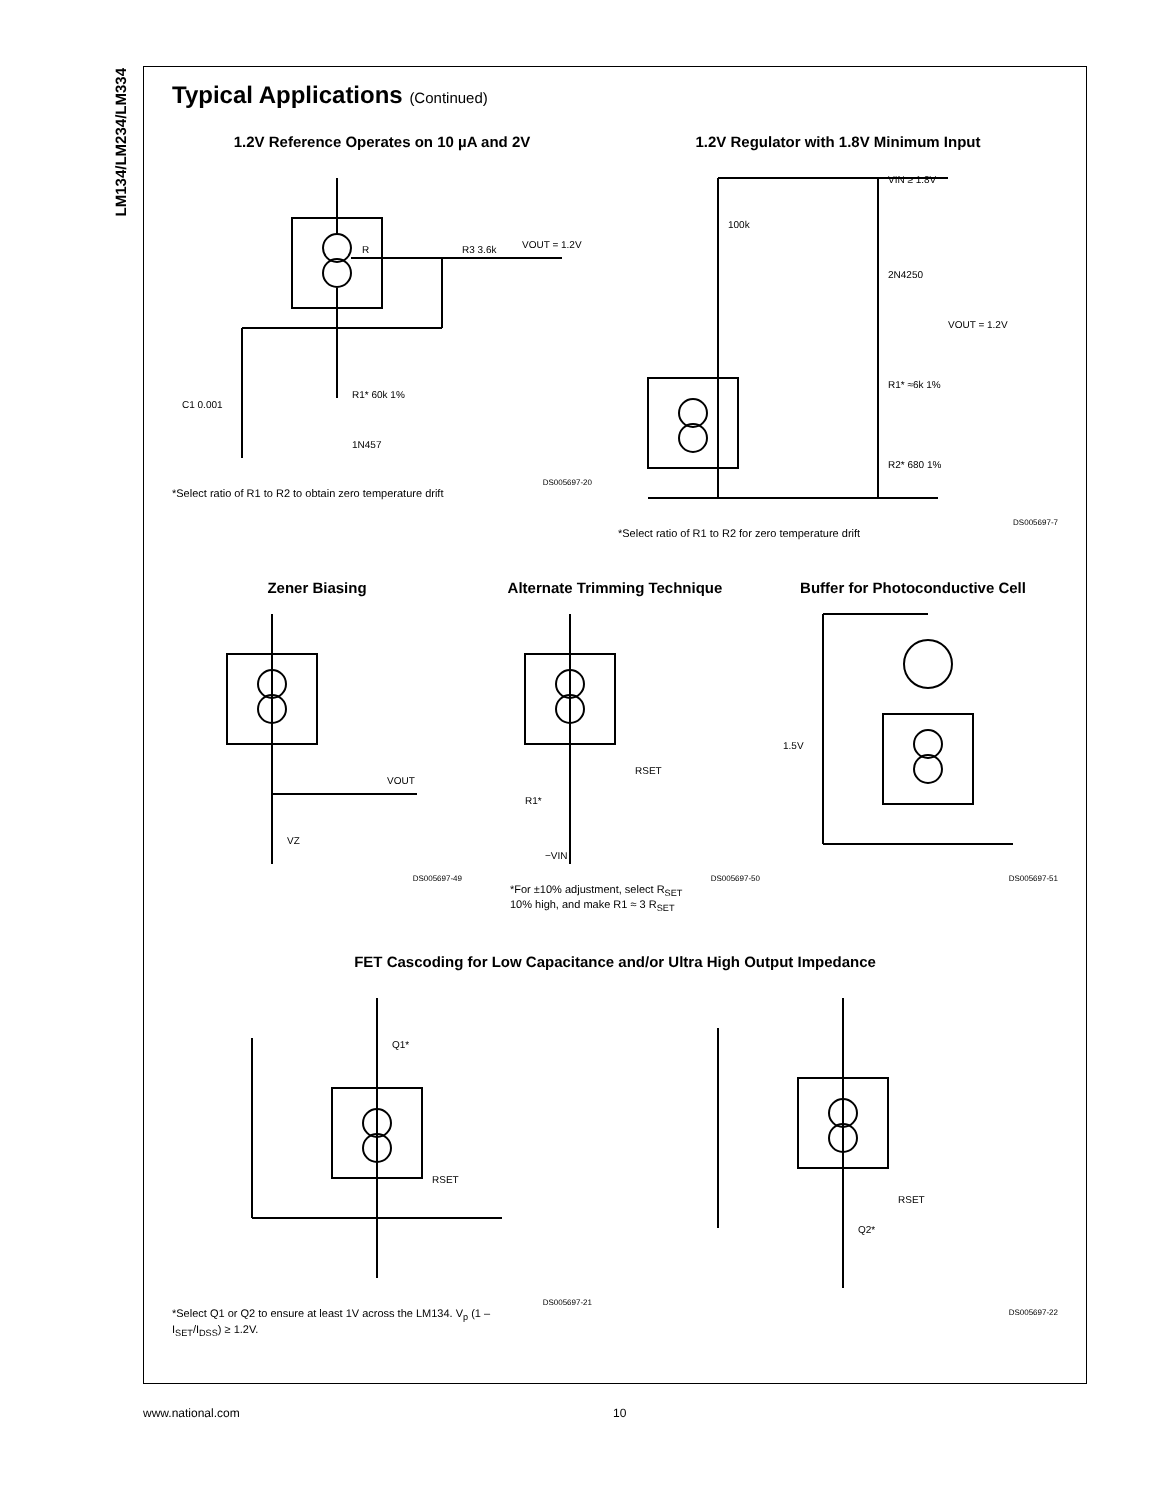LM134/LM234/LM334
Typical Applications (Continued)
1.2V Reference Operates on 10 µA and 2V
R
R3 3.6k
VOUT = 1.2V
R1* 60k 1%
1N457
C1 0.001
DS005697-20
*Select ratio of R1 to R2 to obtain zero temperature drift
1.2V Regulator with 1.8V Minimum Input
VIN ≥ 1.8V
2N4250
VOUT = 1.2V
100k
R1* ≈6k 1%
R2* 680 1%
DS005697-7
*Select ratio of R1 to R2 for zero temperature drift
Zener Biasing
VOUT
VZ
DS005697-49
Alternate Trimming Technique
RSET
R1*
−VIN
DS005697-50
*For ±10% adjustment, select R<sub>SET</sub>
10% high, and make R1 ≈ 3 R<sub>SET</sub>
Buffer for Photoconductive Cell
1.5V
DS005697-51
FET Cascoding for Low Capacitance and/or Ultra High Output Impedance
Q1*
RSET
DS005697-21
*Select Q1 or Q2 to ensure at least 1V across the LM134. V<sub>p</sub> (1 –
I<sub>SET</sub>/I<sub>DSS</sub>) ≥ 1.2V.
Q2*
RSET
DS005697-22
www.national.com 10